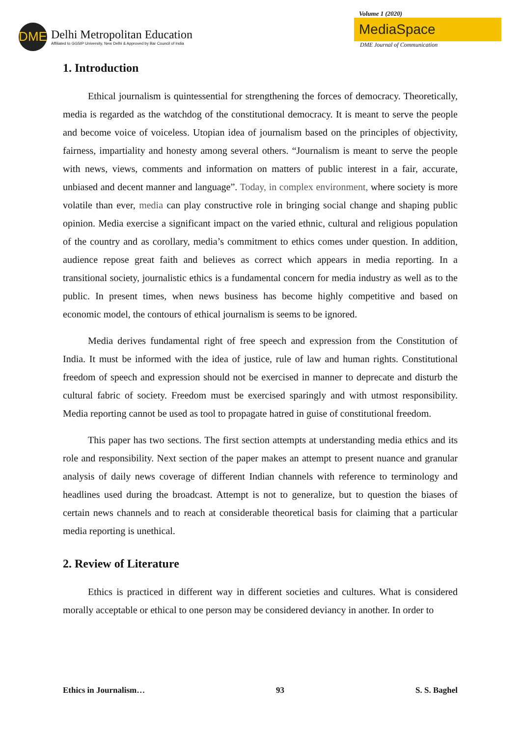DME
Delhi Metropolitan Education
Affiliated to GGSIP University, New Delhi & Approved by Bar Council of India
Volume 1 (2020)
MediaSpace
DME Journal of Communication
1. Introduction
Ethical journalism is quintessential for strengthening the forces of democracy. Theoretically, media is regarded as the watchdog of the constitutional democracy. It is meant to serve the people and become voice of voiceless. Utopian idea of journalism based on the principles of objectivity, fairness, impartiality and honesty among several others. “Journalism is meant to serve the people with news, views, comments and information on matters of public interest in a fair, accurate, unbiased and decent manner and language”. Today, in complex environment, where society is more volatile than ever, media can play constructive role in bringing social change and shaping public opinion. Media exercise a significant impact on the varied ethnic, cultural and religious population of the country and as corollary, media’s commitment to ethics comes under question. In addition, audience repose great faith and believes as correct which appears in media reporting. In a transitional society, journalistic ethics is a fundamental concern for media industry as well as to the public. In present times, when news business has become highly competitive and based on economic model, the contours of ethical journalism is seems to be ignored.
Media derives fundamental right of free speech and expression from the Constitution of India. It must be informed with the idea of justice, rule of law and human rights. Constitutional freedom of speech and expression should not be exercised in manner to deprecate and disturb the cultural fabric of society. Freedom must be exercised sparingly and with utmost responsibility. Media reporting cannot be used as tool to propagate hatred in guise of constitutional freedom.
This paper has two sections. The first section attempts at understanding media ethics and its role and responsibility. Next section of the paper makes an attempt to present nuance and granular analysis of daily news coverage of different Indian channels with reference to terminology and headlines used during the broadcast. Attempt is not to generalize, but to question the biases of certain news channels and to reach at considerable theoretical basis for claiming that a particular media reporting is unethical.
2. Review of Literature
Ethics is practiced in different way in different societies and cultures. What is considered morally acceptable or ethical to one person may be considered deviancy in another. In order to
Ethics in Journalism… 93 S. S. Baghel